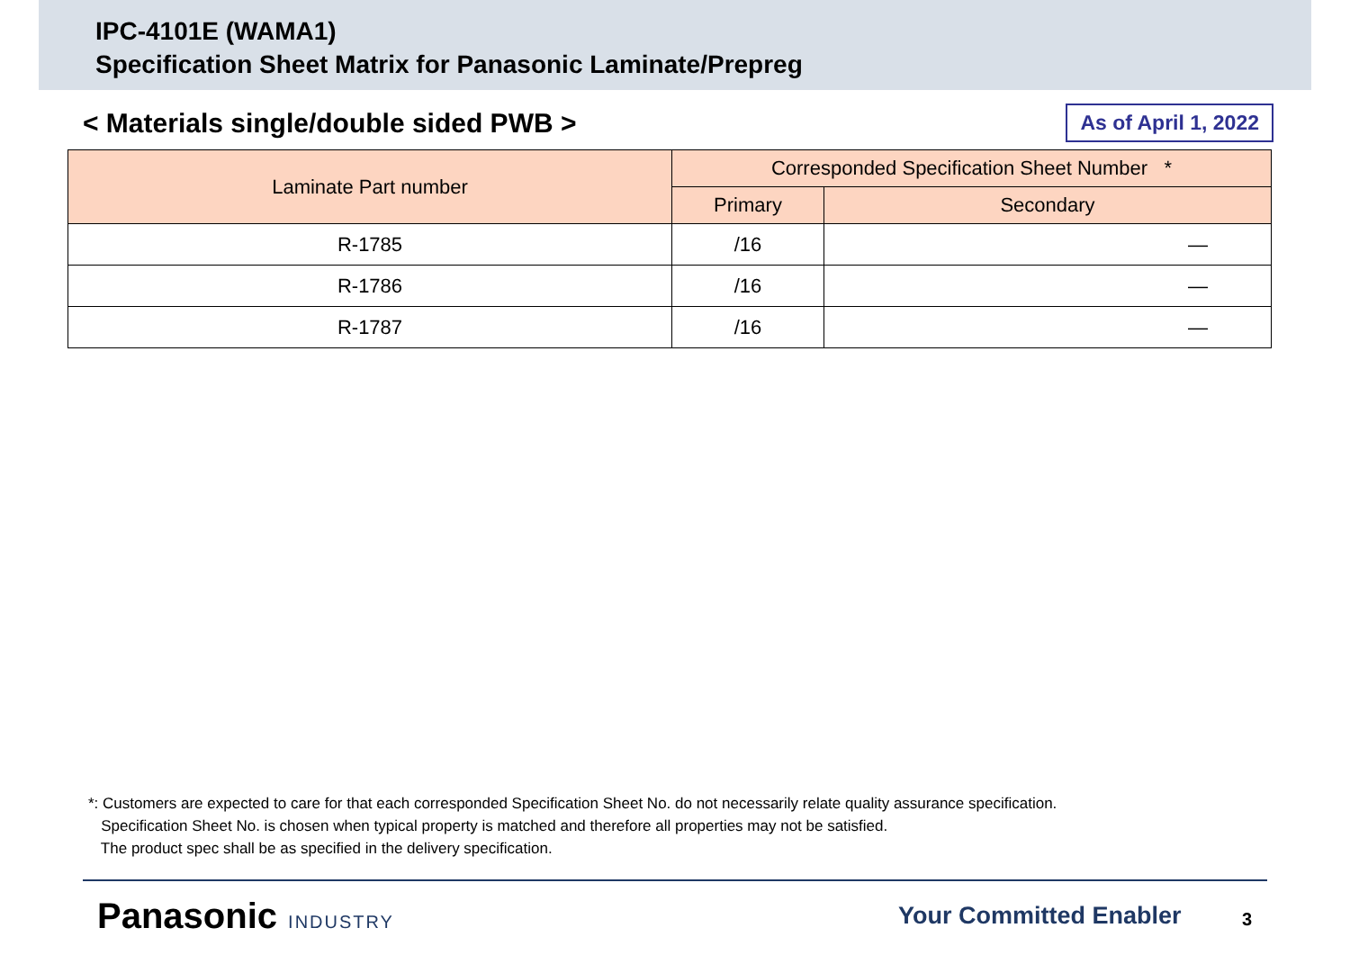IPC-4101E (WAMA1)
Specification Sheet Matrix for Panasonic Laminate/Prepreg
< Materials single/double sided PWB >
As of April 1, 2022
| Laminate Part number | Corresponded Specification Sheet Number * | |
| --- | --- | --- |
| | Primary | Secondary |
| R-1785 | /16 | — |
| R-1786 | /16 | — |
| R-1787 | /16 | — |
*: Customers are expected to care for that each corresponded Specification Sheet No. do not necessarily relate quality assurance specification.
Specification Sheet No. is chosen when typical property is matched and therefore all properties may not be satisfied.
The product spec shall be as specified in the delivery specification.
Panasonic INDUSTRY Your Committed Enabler 3